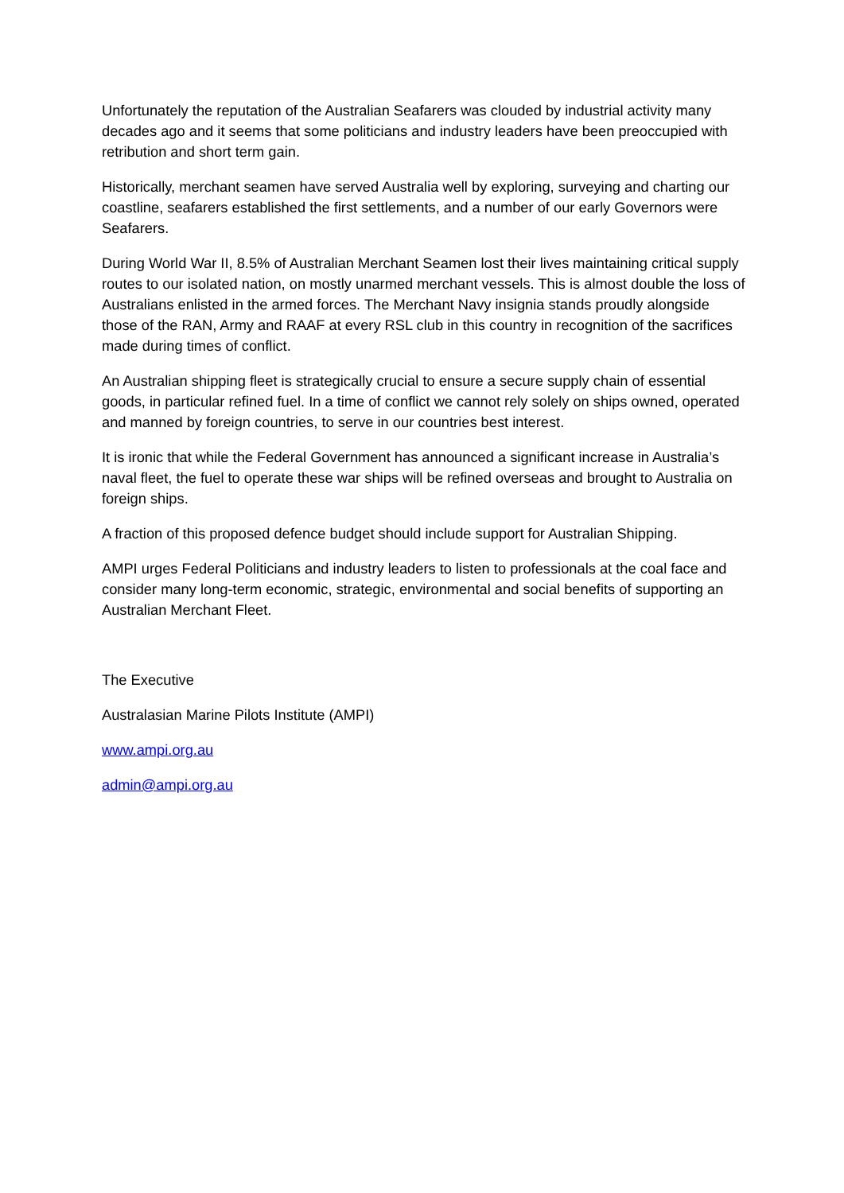Unfortunately the reputation of the Australian Seafarers was clouded by industrial activity many decades ago and it seems that some politicians and industry leaders have been preoccupied with retribution and short term gain.
Historically, merchant seamen have served Australia well by exploring, surveying and charting our coastline, seafarers established the first settlements, and a number of our early Governors were Seafarers.
During World War II, 8.5% of Australian Merchant Seamen lost their lives maintaining critical supply routes to our isolated nation, on mostly unarmed merchant vessels. This is almost double the loss of Australians enlisted in the armed forces. The Merchant Navy insignia stands proudly alongside those of the RAN, Army and RAAF at every RSL club in this country in recognition of the sacrifices made during times of conflict.
An Australian shipping fleet is strategically crucial to ensure a secure supply chain of essential goods, in particular refined fuel. In a time of conflict we cannot rely solely on ships owned, operated and manned by foreign countries, to serve in our countries best interest.
It is ironic that while the Federal Government has announced a significant increase in Australia’s naval fleet, the fuel to operate these war ships will be refined overseas and brought to Australia on foreign ships.
A fraction of this proposed defence budget should include support for Australian Shipping.
AMPI urges Federal Politicians and industry leaders to listen to professionals at the coal face and consider many long-term economic, strategic, environmental and social benefits of supporting an Australian Merchant Fleet.
The Executive
Australasian Marine Pilots Institute (AMPI)
www.ampi.org.au
admin@ampi.org.au